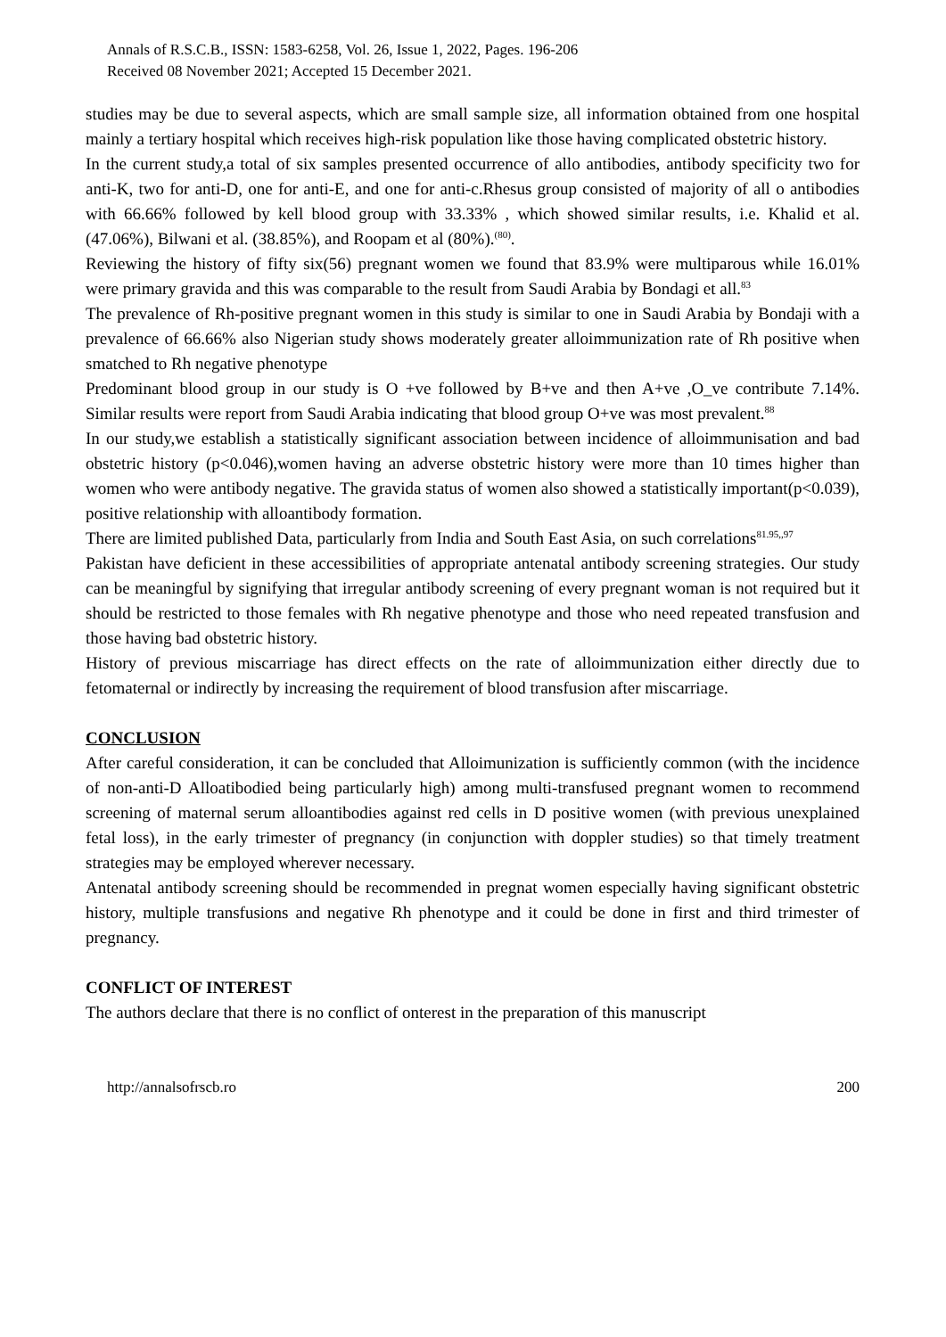Annals of R.S.C.B., ISSN: 1583-6258, Vol. 26, Issue 1, 2022, Pages. 196-206
Received 08 November 2021; Accepted 15 December 2021.
studies may be due to several aspects, which are small sample size, all information obtained from one hospital mainly a tertiary hospital which receives high-risk population like those having complicated obstetric history.
In the current study,a total of six samples presented occurrence of allo antibodies, antibody specificity two for anti-K, two for anti-D, one for anti-E, and one for anti-c.Rhesus group consisted of majority of all o antibodies with 66.66% followed by kell blood group with 33.33% , which showed similar results, i.e. Khalid et al. (47.06%), Bilwani et al. (38.85%), and Roopam et al (80%).<sup>(80)</sup>.
Reviewing the history of fifty six(56) pregnant women we found that 83.9% were multiparous while 16.01% were primary gravida and this was comparable to the result from Saudi Arabia by Bondagi et all.<sup>83</sup>
The prevalence of Rh-positive pregnant women in this study is similar to one in Saudi Arabia by Bondaji with a prevalence of 66.66% also Nigerian study shows moderately greater alloimmunization rate of Rh positive when smatched to Rh negative phenotype
Predominant blood group in our study is O +ve followed by B+ve and then A+ve ,O_ve contribute 7.14%. Similar results were report from Saudi Arabia indicating that blood group O+ve was most prevalent.<sup>88</sup>
In our study,we establish a statistically significant association between incidence of alloimmunisation and bad obstetric history (p<0.046),women having an adverse obstetric history were more than 10 times higher than women who were antibody negative. The gravida status of women also showed a statistically important(p<0.039), positive relationship with alloantibody formation.
There are limited published Data, particularly from India and South East Asia, on such correlations<sup>81.95,,97</sup>
Pakistan have deficient in these accessibilities of appropriate antenatal antibody screening strategies. Our study can be meaningful by signifying that irregular antibody screening of every pregnant woman is not required but it should be restricted to those females with Rh negative phenotype and those who need repeated transfusion and those having bad obstetric history.
History of previous miscarriage has direct effects on the rate of alloimmunization either directly due to fetomaternal or indirectly by increasing the requirement of blood transfusion after miscarriage.
CONCLUSION
After careful consideration, it can be concluded that Alloimunization is sufficiently common (with the incidence of non-anti-D Alloatibodied being particularly high) among multi-transfused pregnant women to recommend screening of maternal serum alloantibodies against red cells in D positive women (with previous unexplained fetal loss), in the early trimester of pregnancy (in conjunction with doppler studies) so that timely treatment strategies may be employed wherever necessary.
Antenatal antibody screening should be recommended in pregnat women especially having significant obstetric history, multiple transfusions and negative Rh phenotype and it could be done in first and third trimester of pregnancy.
CONFLICT OF INTEREST
The authors declare that there is no conflict of onterest in the preparation of this manuscript
http://annalsofrscb.ro 200